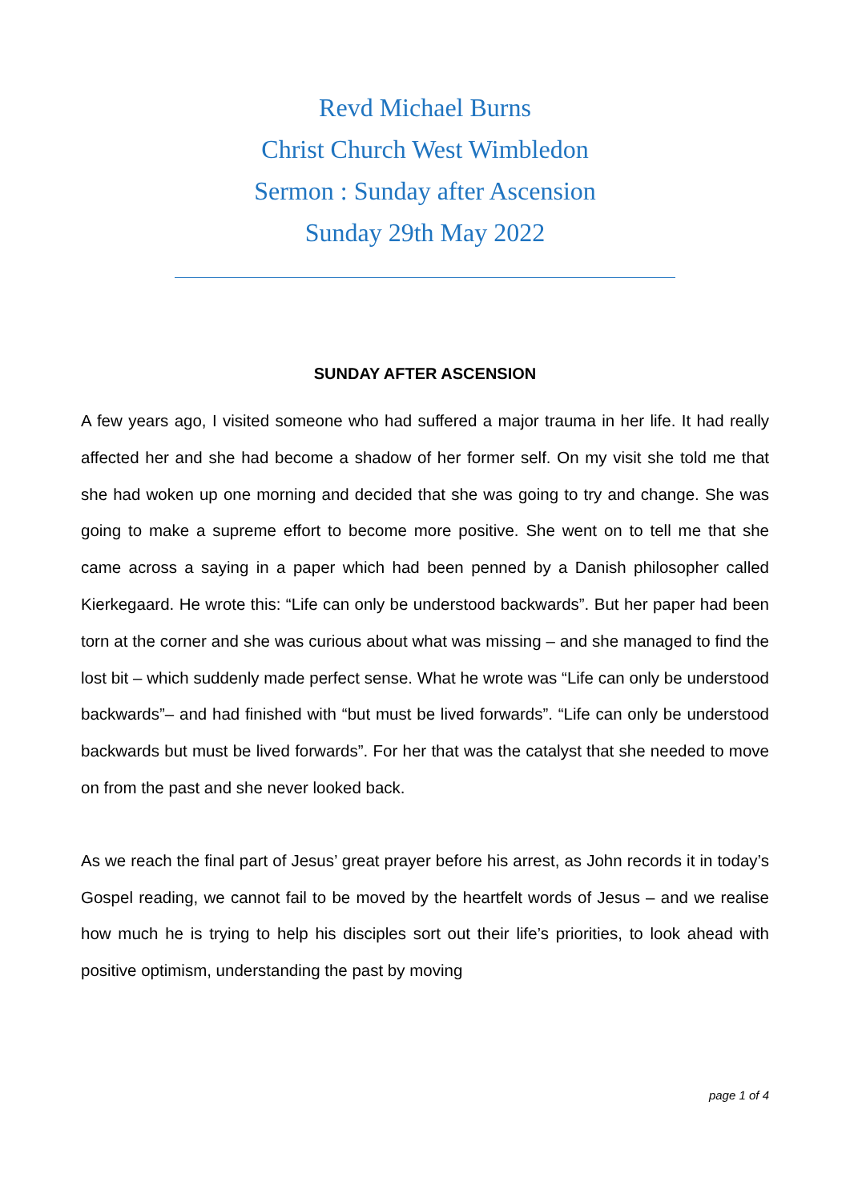Revd Michael Burns
Christ Church West Wimbledon
Sermon : Sunday after Ascension
Sunday 29th May 2022
SUNDAY AFTER ASCENSION
A few years ago, I visited someone who had suffered a major trauma in her life. It had really affected her and she had become a shadow of her former self. On my visit she told me that she had woken up one morning and decided that she was going to try and change. She was going to make a supreme effort to become more positive. She went on to tell me that she came across a saying in a paper which had been penned by a Danish philosopher called Kierkegaard. He wrote this: “Life can only be understood backwards”. But her paper had been torn at the corner and she was curious about what was missing – and she managed to find the lost bit – which suddenly made perfect sense. What he wrote was “Life can only be understood backwards”– and had finished with “but must be lived forwards”. “Life can only be understood backwards but must be lived forwards”. For her that was the catalyst that she needed to move on from the past and she never looked back.
As we reach the final part of Jesus’ great prayer before his arrest, as John records it in today’s Gospel reading, we cannot fail to be moved by the heartfelt words of Jesus – and we realise how much he is trying to help his disciples sort out their life’s priorities, to look ahead with positive optimism, understanding the past by moving
page 1 of 4